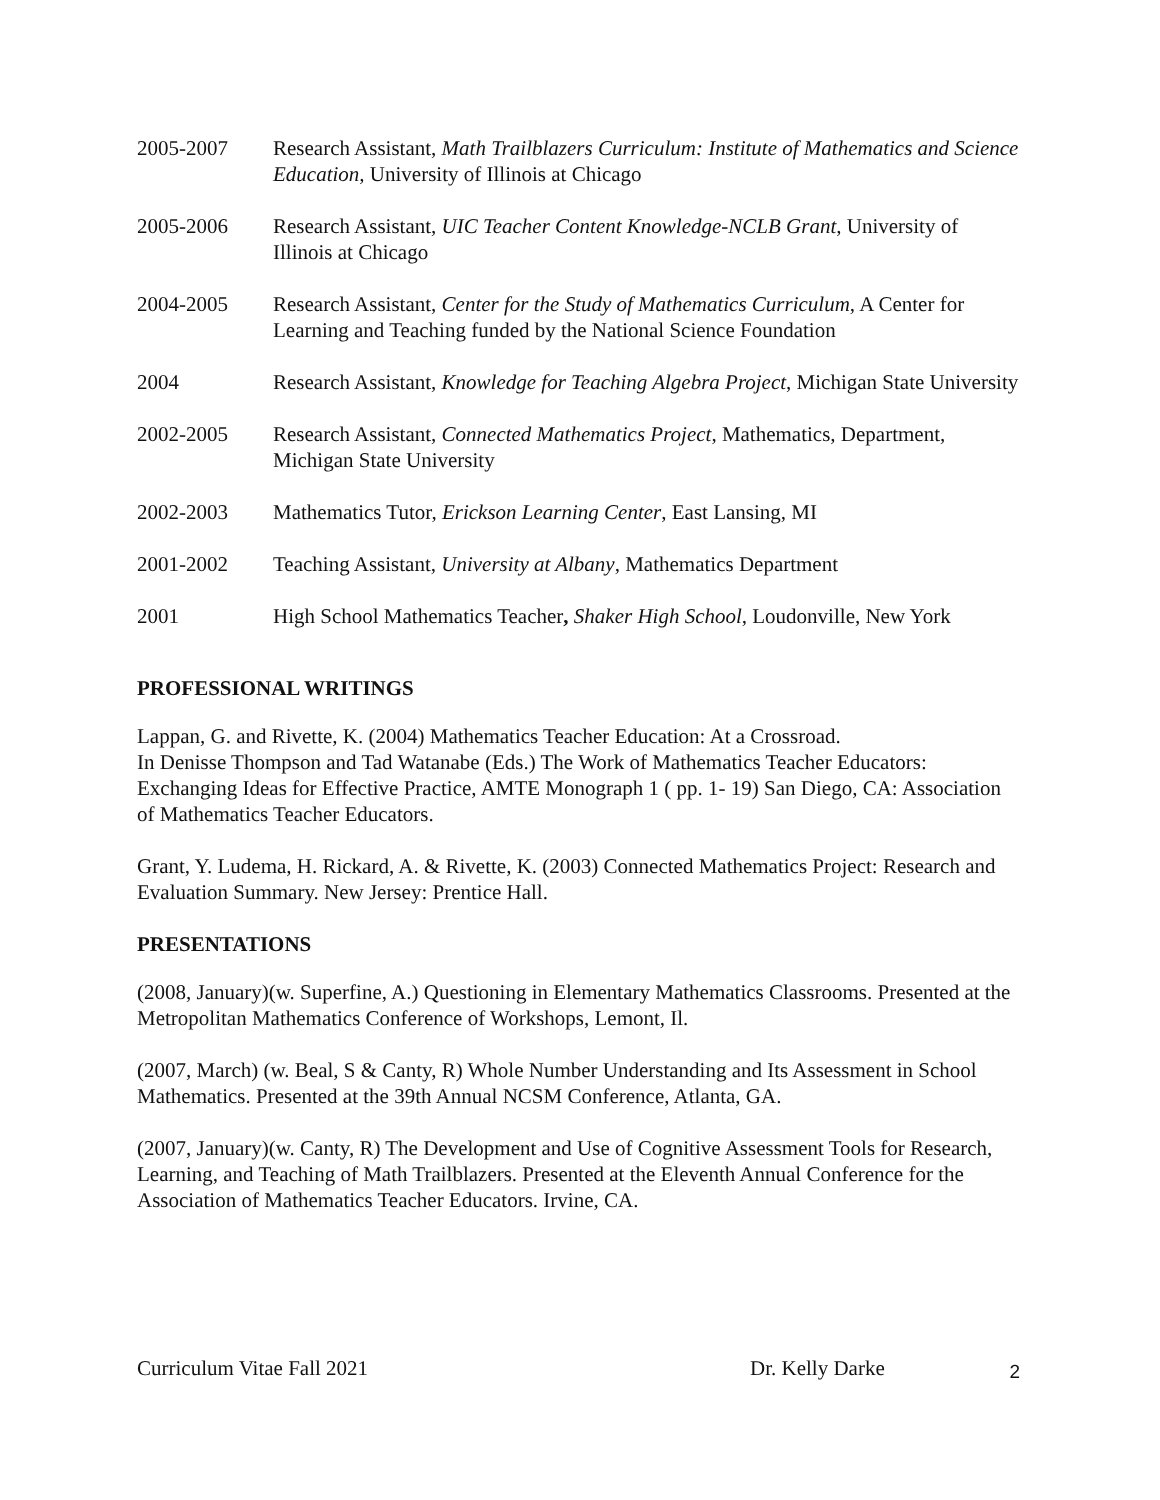2005-2007 Research Assistant, Math Trailblazers Curriculum: Institute of Mathematics and Science Education, University of Illinois at Chicago
2005-2006 Research Assistant, UIC Teacher Content Knowledge-NCLB Grant, University of Illinois at Chicago
2004-2005 Research Assistant, Center for the Study of Mathematics Curriculum, A Center for Learning and Teaching funded by the National Science Foundation
2004 Research Assistant, Knowledge for Teaching Algebra Project, Michigan State University
2002-2005 Research Assistant, Connected Mathematics Project, Mathematics, Department, Michigan State University
2002-2003 Mathematics Tutor, Erickson Learning Center, East Lansing, MI
2001-2002 Teaching Assistant, University at Albany, Mathematics Department
2001 High School Mathematics Teacher, Shaker High School, Loudonville, New York
PROFESSIONAL WRITINGS
Lappan, G. and Rivette, K. (2004) Mathematics Teacher Education: At a Crossroad.
In Denisse Thompson and Tad Watanabe (Eds.) The Work of Mathematics Teacher Educators: Exchanging Ideas for Effective Practice, AMTE Monograph 1 ( pp. 1- 19) San Diego, CA: Association of Mathematics Teacher Educators.
Grant, Y. Ludema, H. Rickard, A. & Rivette, K. (2003) Connected Mathematics Project: Research and Evaluation Summary. New Jersey: Prentice Hall.
PRESENTATIONS
(2008, January)(w. Superfine, A.) Questioning in Elementary Mathematics Classrooms. Presented at the Metropolitan Mathematics Conference of Workshops, Lemont, Il.
(2007, March) (w. Beal, S & Canty, R) Whole Number Understanding and Its Assessment in School Mathematics. Presented at the 39th Annual NCSM Conference, Atlanta, GA.
(2007, January)(w. Canty, R) The Development and Use of Cognitive Assessment Tools for Research, Learning, and Teaching of Math Trailblazers. Presented at the Eleventh Annual Conference for the Association of Mathematics Teacher Educators. Irvine, CA.
Curriculum Vitae Fall 2021 Dr. Kelly Darke
2